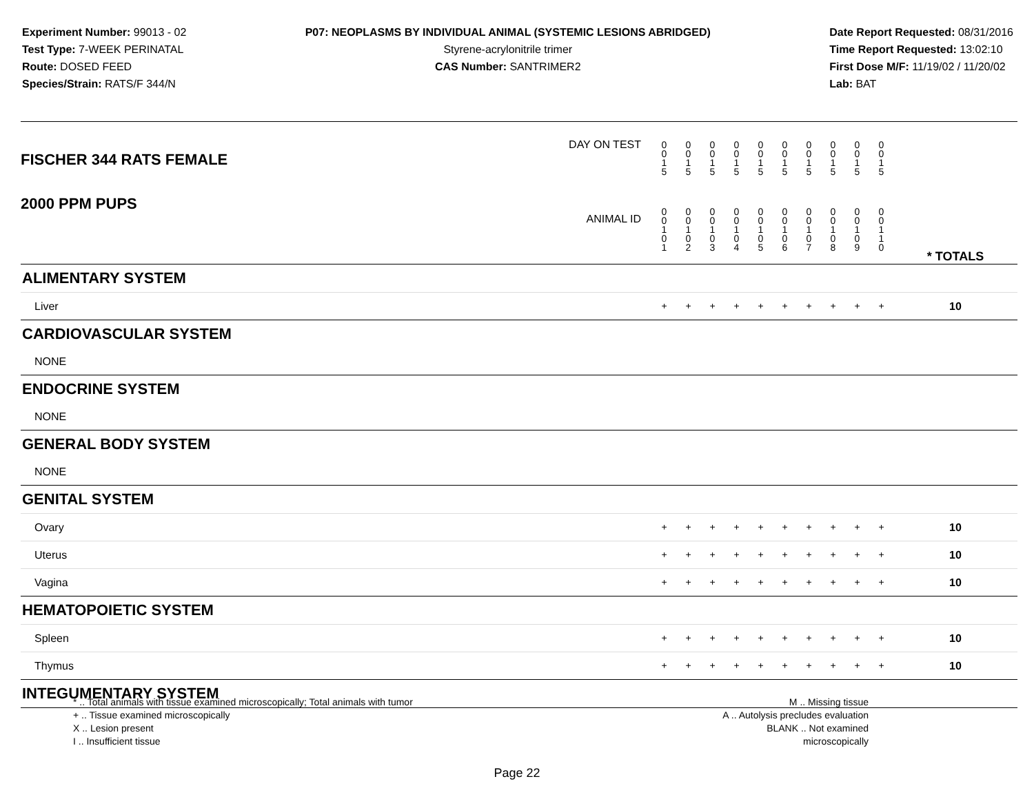Experiment Number: 99013 - 02
Test Type: 7-WEEK PERINATAL
Route: DOSED FEED
Species/Strain: RATS/F 344/N
P07: NEOPLASMS BY INDIVIDUAL ANIMAL (SYSTEMIC LESIONS ABRIDGED)
Styrene-acrylonitrile trimer
CAS Number: SANTRIMER2
Date Report Requested: 08/31/2016
Time Report Requested: 13:02:10
First Dose M/F: 11/19/02 / 11/20/02
Lab: BAT
| DAY ON TEST FISCHER 344 RATS FEMALE | 0 0 1 5 | 0 0 1 5 | 0 0 1 5 | 0 0 1 5 | 0 0 1 5 | 0 0 1 5 | 0 0 1 5 | 0 0 1 5 | 0 0 1 5 | 0 0 1 5 | | |
| 2000 PPM PUPS ANIMAL ID | 0 0 1 0 1 | 0 0 1 0 2 | 0 0 1 0 3 | 0 0 1 0 4 | 0 0 1 0 5 | 0 0 1 0 6 | 0 0 1 0 7 | 0 0 1 0 8 | 0 0 1 0 9 | 0 0 1 1 0 | | * TOTALS |
| ALIMENTARY SYSTEM | | | | | | | | | | | | |
| Liver | + | + | + | + | + | + | + | + | + | + | | 10 |
| CARDIOVASCULAR SYSTEM | | | | | | | | | | | | |
| NONE | | | | | | | | | | | | |
| ENDOCRINE SYSTEM | | | | | | | | | | | | |
| NONE | | | | | | | | | | | | |
| GENERAL BODY SYSTEM | | | | | | | | | | | | |
| NONE | | | | | | | | | | | | |
| GENITAL SYSTEM | | | | | | | | | | | | |
| Ovary | + | + | + | + | + | + | + | + | + | + | | 10 |
| Uterus | + | + | + | + | + | + | + | + | + | + | | 10 |
| Vagina | + | + | + | + | + | + | + | + | + | + | | 10 |
| HEMATOPOIETIC SYSTEM | | | | | | | | | | | | |
| Spleen | + | + | + | + | + | + | + | + | + | + | | 10 |
| Thymus | + | + | + | + | + | + | + | + | + | + | | 10 |
| INTEGUMENTARY SYSTEM | | | | | | | | | | | | |
* .. Total animals with tissue examined microscopically; Total animals with tumor
+ .. Tissue examined microscopically
X .. Lesion present
I .. Insufficient tissue
M .. Missing tissue
A .. Autolysis precludes evaluation
BLANK .. Not examined microscopically
Page 22